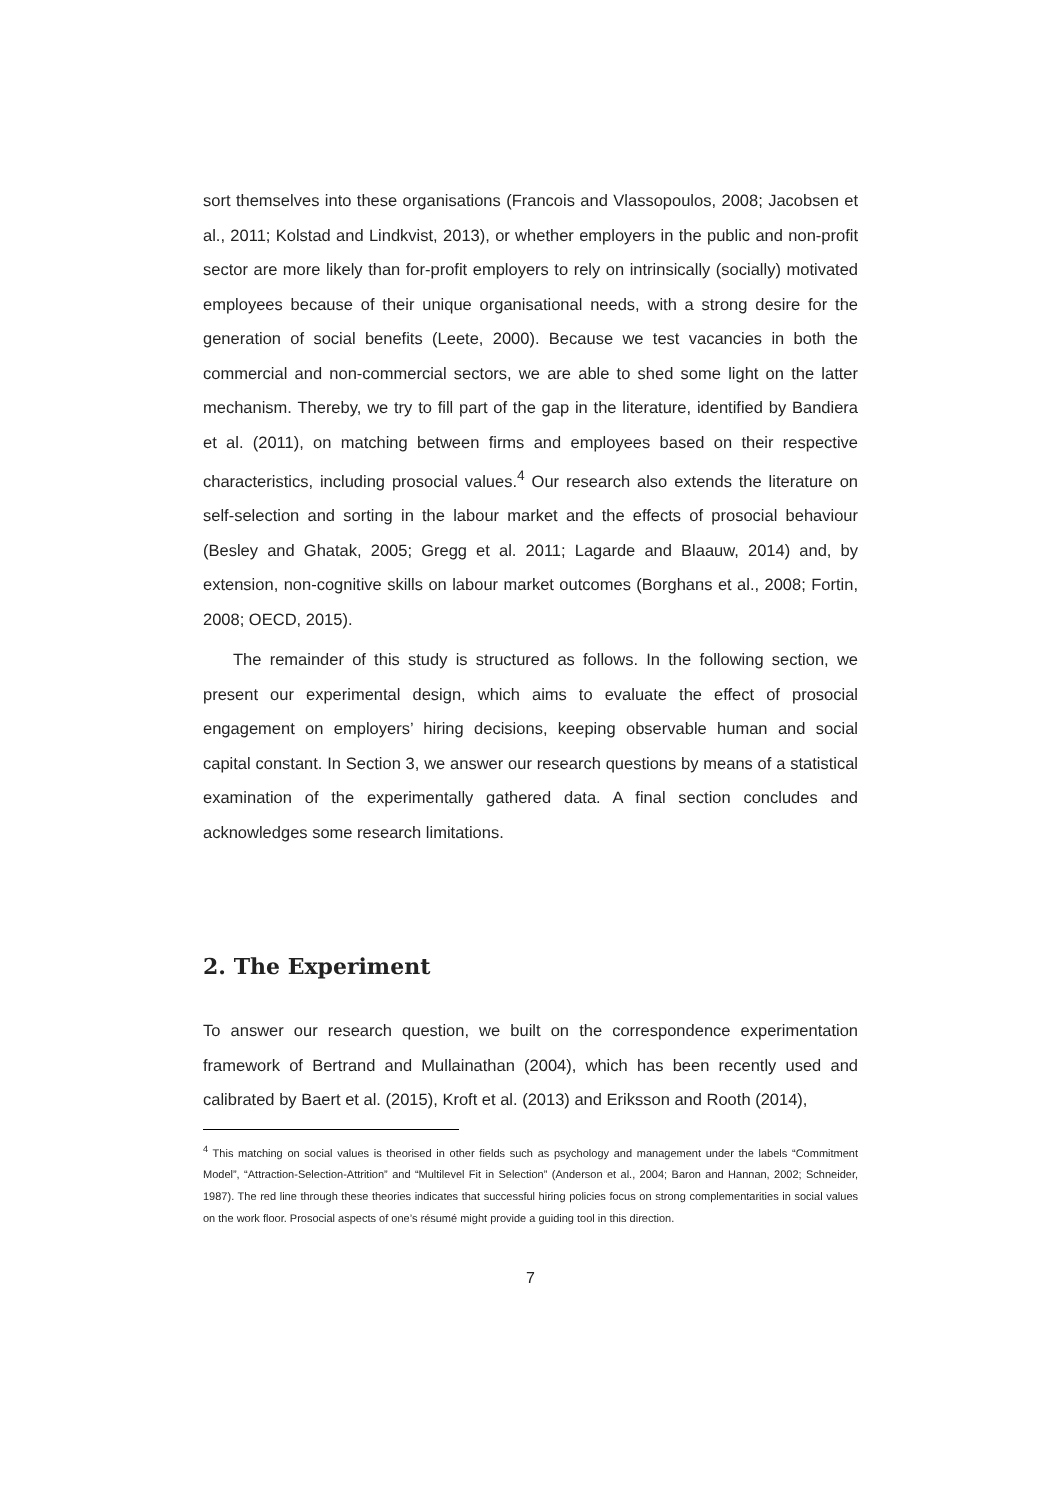sort themselves into these organisations (Francois and Vlassopoulos, 2008; Jacobsen et al., 2011; Kolstad and Lindkvist, 2013), or whether employers in the public and non-profit sector are more likely than for-profit employers to rely on intrinsically (socially) motivated employees because of their unique organisational needs, with a strong desire for the generation of social benefits (Leete, 2000). Because we test vacancies in both the commercial and non-commercial sectors, we are able to shed some light on the latter mechanism. Thereby, we try to fill part of the gap in the literature, identified by Bandiera et al. (2011), on matching between firms and employees based on their respective characteristics, including prosocial values.<sup>4</sup> Our research also extends the literature on self-selection and sorting in the labour market and the effects of prosocial behaviour (Besley and Ghatak, 2005; Gregg et al. 2011; Lagarde and Blaauw, 2014) and, by extension, non-cognitive skills on labour market outcomes (Borghans et al., 2008; Fortin, 2008; OECD, 2015).
The remainder of this study is structured as follows. In the following section, we present our experimental design, which aims to evaluate the effect of prosocial engagement on employers’ hiring decisions, keeping observable human and social capital constant. In Section 3, we answer our research questions by means of a statistical examination of the experimentally gathered data. A final section concludes and acknowledges some research limitations.
2. The Experiment
To answer our research question, we built on the correspondence experimentation framework of Bertrand and Mullainathan (2004), which has been recently used and calibrated by Baert et al. (2015), Kroft et al. (2013) and Eriksson and Rooth (2014),
<sup>4</sup> This matching on social values is theorised in other fields such as psychology and management under the labels “Commitment Model”, “Attraction-Selection-Attrition” and “Multilevel Fit in Selection” (Anderson et al., 2004; Baron and Hannan, 2002; Schneider, 1987). The red line through these theories indicates that successful hiring policies focus on strong complementarities in social values on the work floor. Prosocial aspects of one’s résumé might provide a guiding tool in this direction.
7